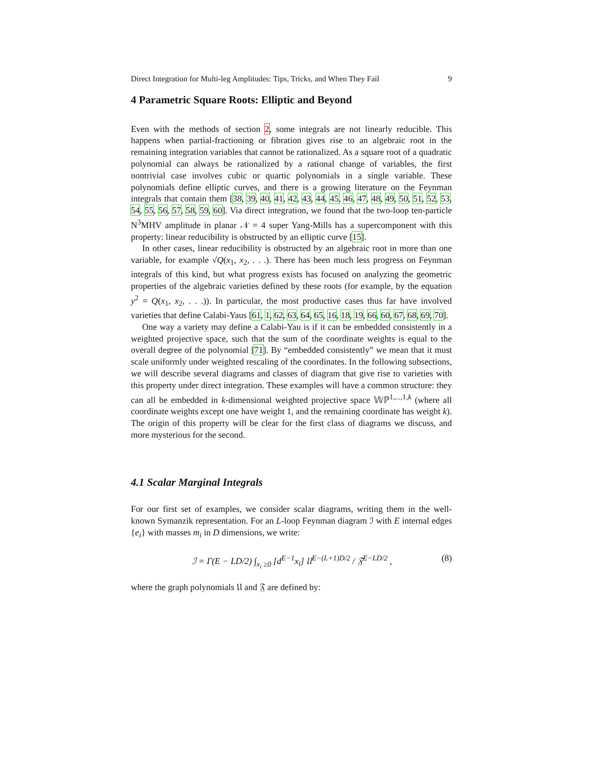Direct Integration for Multi-leg Amplitudes: Tips, Tricks, and When They Fail 9
4 Parametric Square Roots: Elliptic and Beyond
Even with the methods of section 2, some integrals are not linearly reducible. This happens when partial-fractioning or fibration gives rise to an algebraic root in the remaining integration variables that cannot be rationalized. As a square root of a quadratic polynomial can always be rationalized by a rational change of variables, the first nontrivial case involves cubic or quartic polynomials in a single variable. These polynomials define elliptic curves, and there is a growing literature on the Feynman integrals that contain them [38, 39, 40, 41, 42, 43, 44, 45, 46, 47, 48, 49, 50, 51, 52, 53, 54, 55, 56, 57, 58, 59, 60]. Via direct integration, we found that the two-loop ten-particle N<sup>3</sup>MHV amplitude in planar 𝒩 = 4 super Yang-Mills has a supercomponent with this property: linear reducibility is obstructed by an elliptic curve [15].
In other cases, linear reducibility is obstructed by an algebraic root in more than one variable, for example √Q(x<sub>1</sub>, x<sub>2</sub>, . . .). There has been much less progress on Feynman integrals of this kind, but what progress exists has focused on analyzing the geometric properties of the algebraic varieties defined by these roots (for example, by the equation y<sup>2</sup> = Q(x<sub>1</sub>, x<sub>2</sub>, . . .)). In particular, the most productive cases thus far have involved varieties that define Calabi-Yaus [61, 1, 62, 63, 64, 65, 16, 18, 19, 66, 60, 67, 68, 69, 70].
One way a variety may define a Calabi-Yau is if it can be embedded consistently in a weighted projective space, such that the sum of the coordinate weights is equal to the overall degree of the polynomial [71]. By “embedded consistently” we mean that it must scale uniformly under weighted rescaling of the coordinates. In the following subsections, we will describe several diagrams and classes of diagram that give rise to varieties with this property under direct integration. These examples will have a common structure: they can all be embedded in k-dimensional weighted projective space 𝕎ℙ<sup>1,...,1,k</sup> (where all coordinate weights except one have weight 1, and the remaining coordinate has weight k). The origin of this property will be clear for the first class of diagrams we discuss, and more mysterious for the second.
4.1 Scalar Marginal Integrals
For our first set of examples, we consider scalar diagrams, writing them in the well-known Symanzik representation. For an L-loop Feynman diagram ℐ with E internal edges {e<sub>i</sub>} with masses m<sub>i</sub> in D dimensions, we write:
ℐ = Γ(E − LD/2) ∫<sub>x<sub>i</sub> ≥0</sub> [d<sup>E−1</sup>x<sub>i</sub>] 𝔘<sup>E−(L+1)D/2</sup> / 𝔉<sup>E−LD/2</sup> , (8)
where the graph polynomials 𝔘 and 𝔉 are defined by: